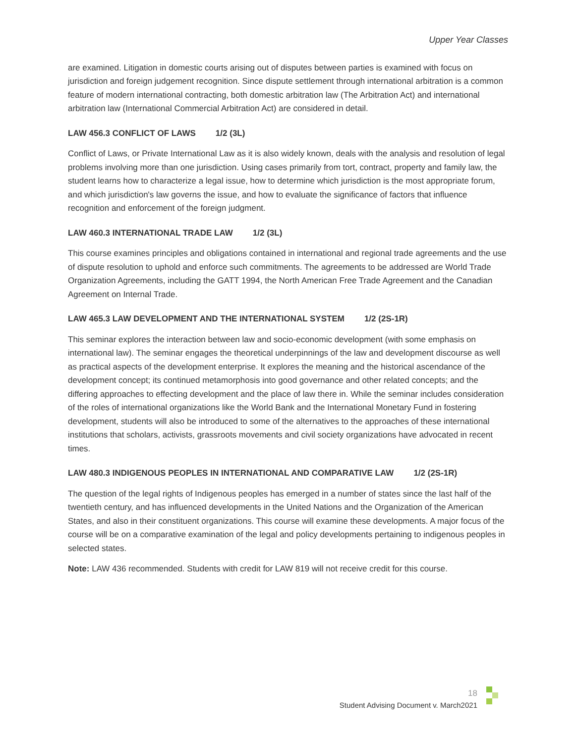Upper Year Classes
are examined. Litigation in domestic courts arising out of disputes between parties is examined with focus on jurisdiction and foreign judgement recognition. Since dispute settlement through international arbitration is a common feature of modern international contracting, both domestic arbitration law (The Arbitration Act) and international arbitration law (International Commercial Arbitration Act) are considered in detail.
LAW 456.3 CONFLICT OF LAWS 1/2 (3L)
Conflict of Laws, or Private International Law as it is also widely known, deals with the analysis and resolution of legal problems involving more than one jurisdiction. Using cases primarily from tort, contract, property and family law, the student learns how to characterize a legal issue, how to determine which jurisdiction is the most appropriate forum, and which jurisdiction's law governs the issue, and how to evaluate the significance of factors that influence recognition and enforcement of the foreign judgment.
LAW 460.3 INTERNATIONAL TRADE LAW 1/2 (3L)
This course examines principles and obligations contained in international and regional trade agreements and the use of dispute resolution to uphold and enforce such commitments. The agreements to be addressed are World Trade Organization Agreements, including the GATT 1994, the North American Free Trade Agreement and the Canadian Agreement on Internal Trade.
LAW 465.3 LAW DEVELOPMENT AND THE INTERNATIONAL SYSTEM 1/2 (2S-1R)
This seminar explores the interaction between law and socio-economic development (with some emphasis on international law). The seminar engages the theoretical underpinnings of the law and development discourse as well as practical aspects of the development enterprise. It explores the meaning and the historical ascendance of the development concept; its continued metamorphosis into good governance and other related concepts; and the differing approaches to effecting development and the place of law there in. While the seminar includes consideration of the roles of international organizations like the World Bank and the International Monetary Fund in fostering development, students will also be introduced to some of the alternatives to the approaches of these international institutions that scholars, activists, grassroots movements and civil society organizations have advocated in recent times.
LAW 480.3 INDIGENOUS PEOPLES IN INTERNATIONAL AND COMPARATIVE LAW 1/2 (2S-1R)
The question of the legal rights of Indigenous peoples has emerged in a number of states since the last half of the twentieth century, and has influenced developments in the United Nations and the Organization of the American States, and also in their constituent organizations. This course will examine these developments. A major focus of the course will be on a comparative examination of the legal and policy developments pertaining to indigenous peoples in selected states.
Note: LAW 436 recommended. Students with credit for LAW 819 will not receive credit for this course.
18
Student Advising Document v. March2021